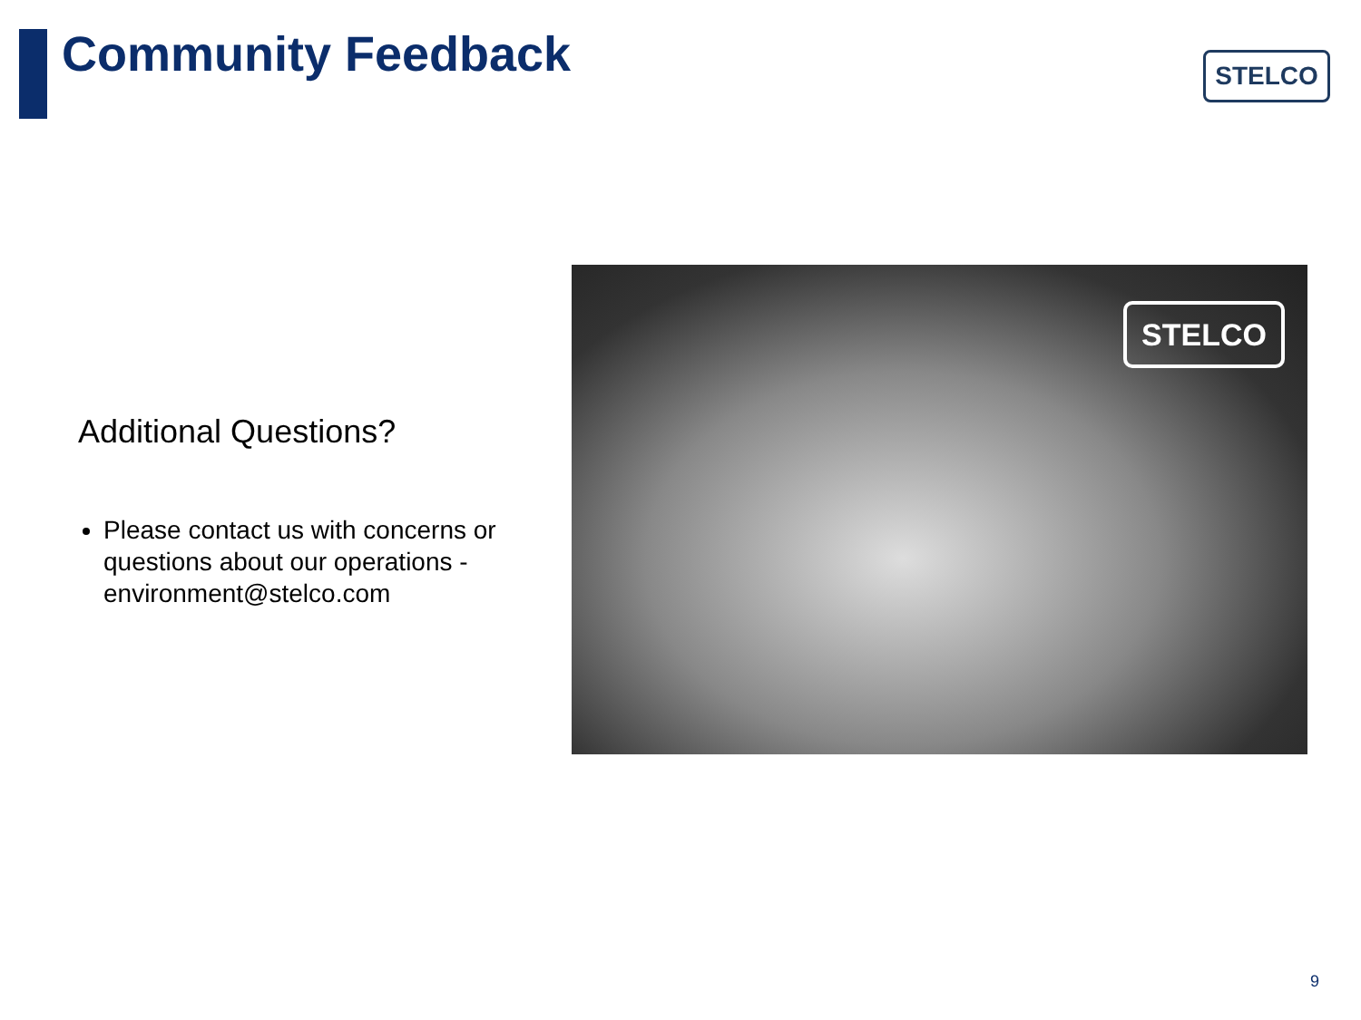Community Feedback STELCO
Additional Questions?
Please contact us with concerns or questions about our operations - environment@stelco.com
STELCO
9